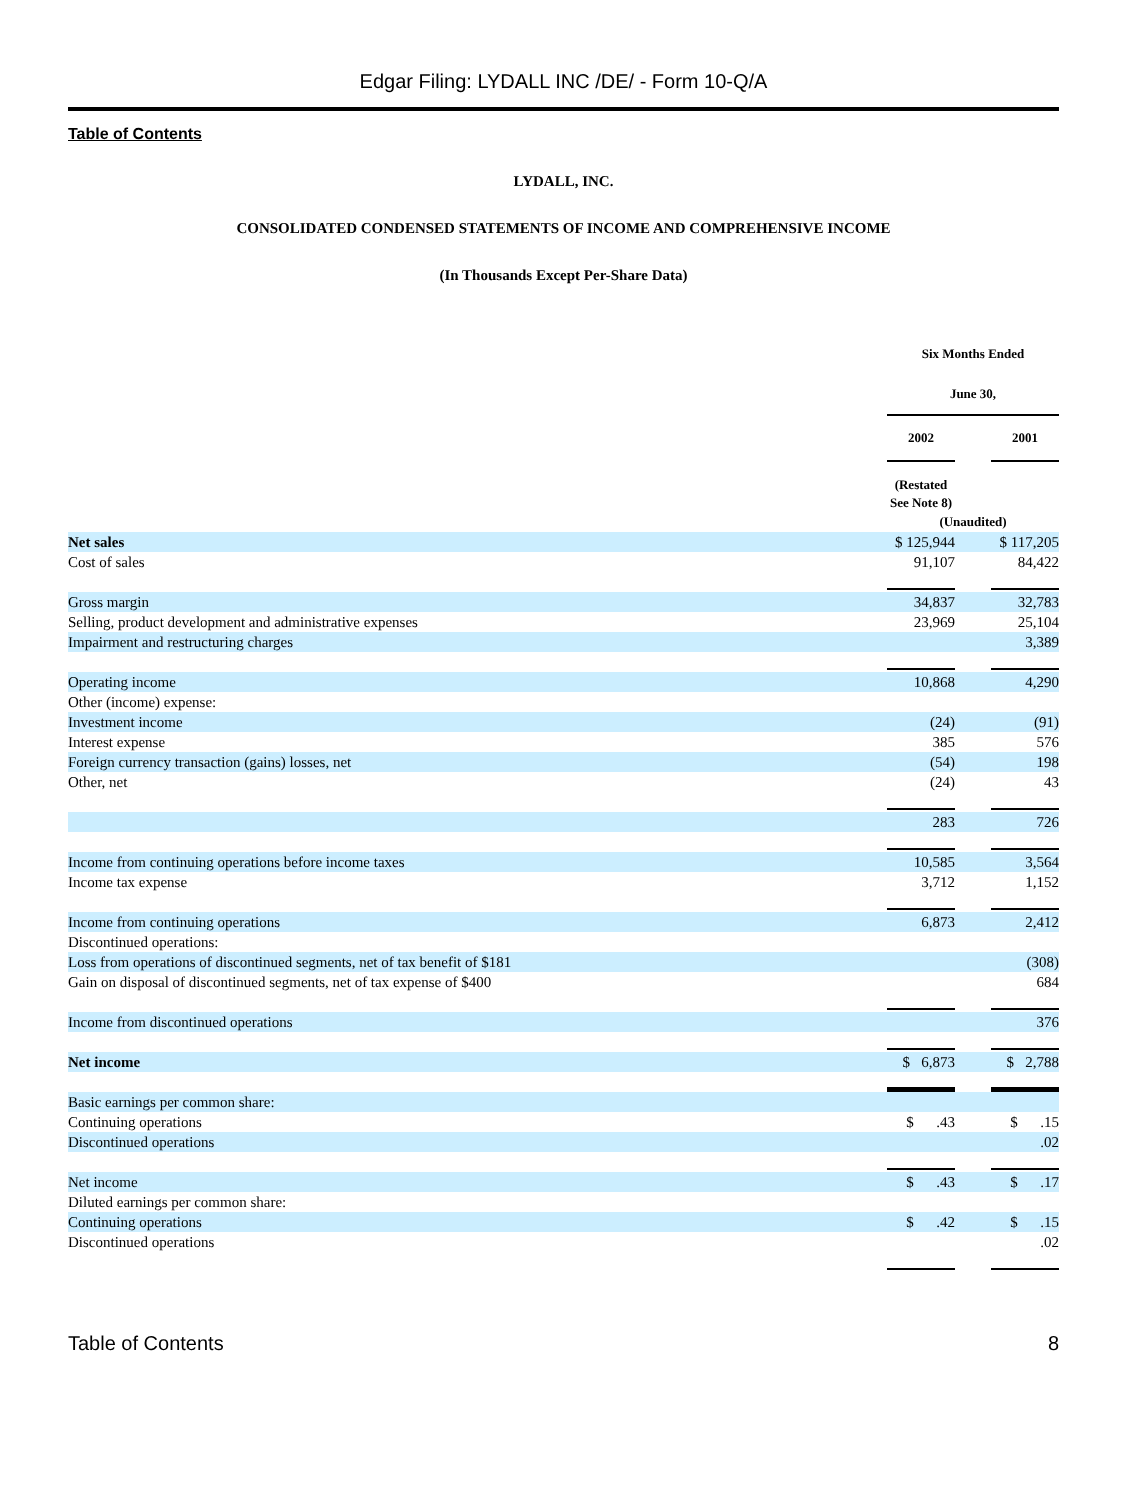Edgar Filing: LYDALL INC /DE/ - Form 10-Q/A
Table of Contents
LYDALL, INC.
CONSOLIDATED CONDENSED STATEMENTS OF INCOME AND COMPREHENSIVE INCOME
(In Thousands Except Per-Share Data)
| | Six Months Ended | | |
| | June 30, | | |
| | 2002 | | 2001 |
| | (Restated See Note 8) | | |
| | (Unaudited) | | |
| Net sales | $ 125,944 | | $ 117,205 |
| Cost of sales | 91,107 | | 84,422 |
| Gross margin | 34,837 | | 32,783 |
| Selling, product development and administrative expenses | 23,969 | | 25,104 |
| Impairment and restructuring charges | | | 3,389 |
| Operating income | 10,868 | | 4,290 |
| Other (income) expense: | | | |
| Investment income | (24) | | (91) |
| Interest expense | 385 | | 576 |
| Foreign currency transaction (gains) losses, net | (54) | | 198 |
| Other, net | (24) | | 43 |
| | 283 | | 726 |
| Income from continuing operations before income taxes | 10,585 | | 3,564 |
| Income tax expense | 3,712 | | 1,152 |
| Income from continuing operations | 6,873 | | 2,412 |
| Discontinued operations: | | | |
| Loss from operations of discontinued segments, net of tax benefit of $181 | | | (308) |
| Gain on disposal of discontinued segments, net of tax expense of $400 | | | 684 |
| Income from discontinued operations | | | 376 |
| Net income | $ 6,873 | | $ 2,788 |
| Basic earnings per common share: | | | |
| Continuing operations | $ .43 | | $ .15 |
| Discontinued operations | | | .02 |
| Net income | $ .43 | | $ .17 |
| Diluted earnings per common share: | | | |
| Continuing operations | $ .42 | | $ .15 |
| Discontinued operations | | | .02 |
Table of Contents 8